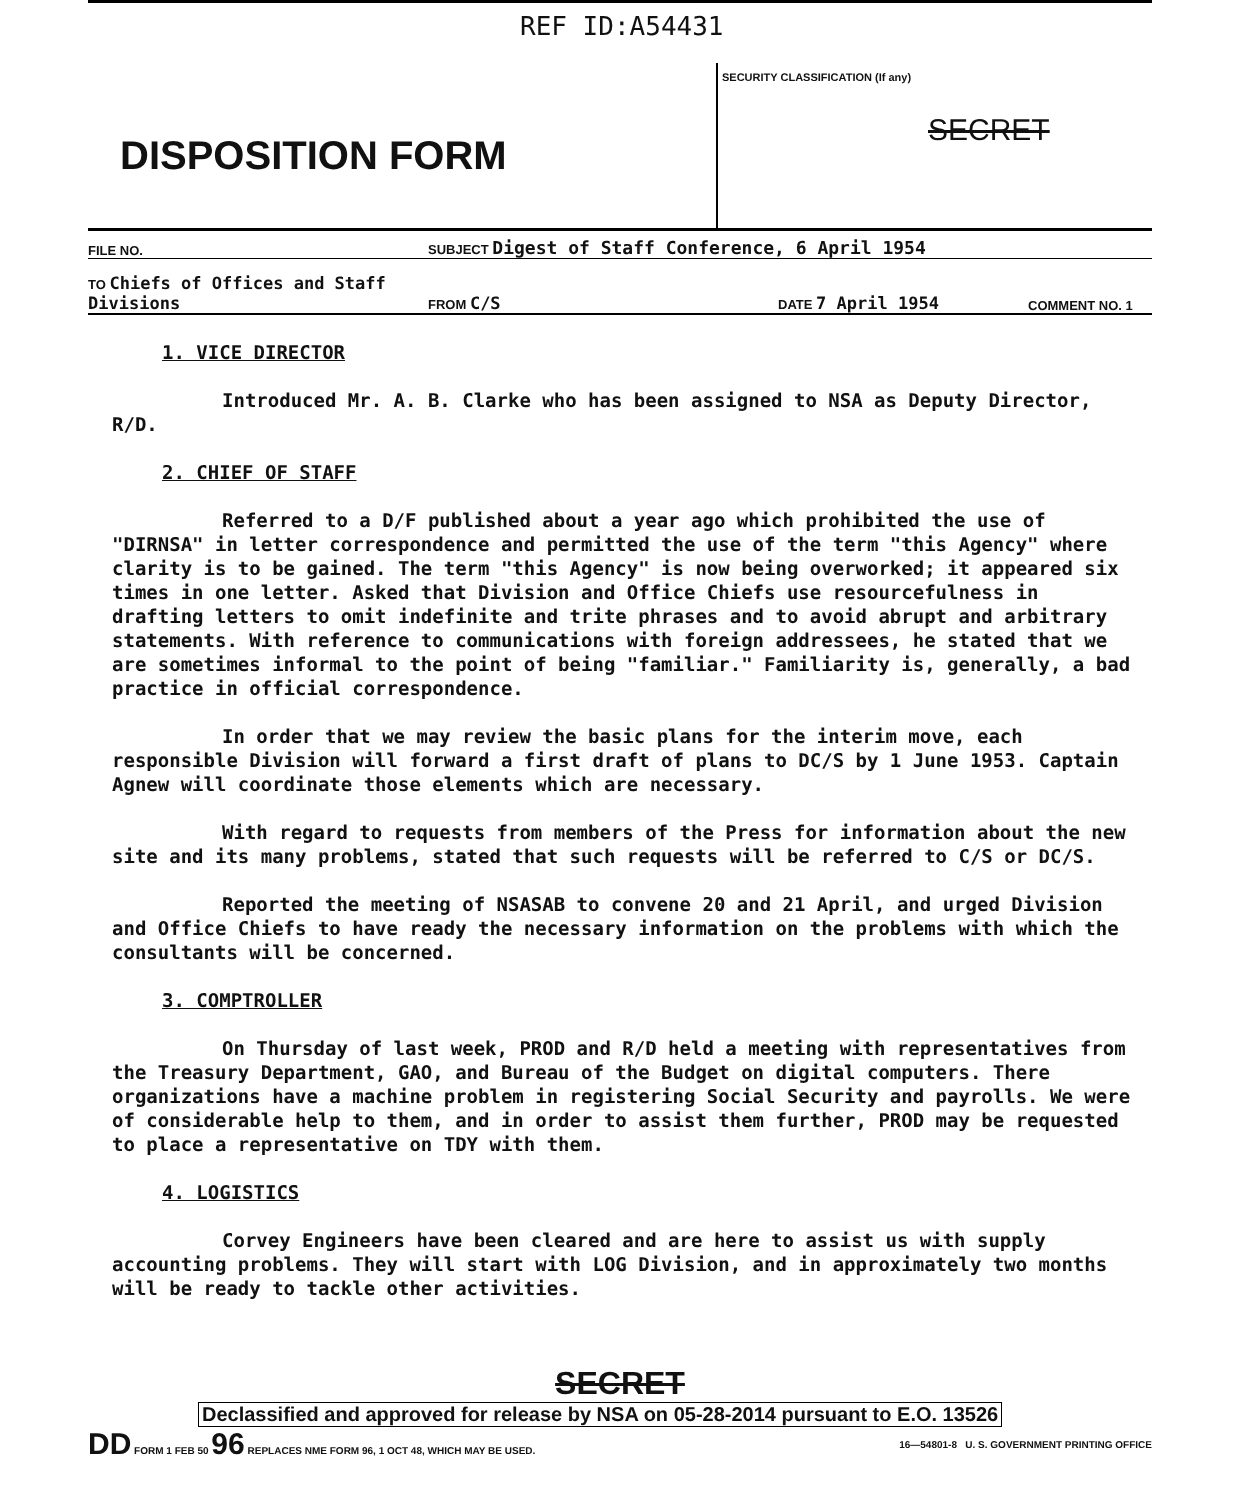REF ID:A54431
SECURITY CLASSIFICATION (If any)
DISPOSITION FORM
SECRET
FILE NO. SUBJECT Digest of Staff Conference, 6 April 1954
TO Chiefs of Offices and Staff Divisions FROM C/S DATE 7 April 1954 COMMENT NO. 1
1. VICE DIRECTOR
Introduced Mr. A. B. Clarke who has been assigned to NSA as Deputy Director, R/D.
2. CHIEF OF STAFF
Referred to a D/F published about a year ago which prohibited the use of "DIRNSA" in letter correspondence and permitted the use of the term "this Agency" where clarity is to be gained. The term "this Agency" is now being overworked; it appeared six times in one letter. Asked that Division and Office Chiefs use resourcefulness in drafting letters to omit indefinite and trite phrases and to avoid abrupt and arbitrary statements. With reference to communications with foreign addressees, he stated that we are sometimes informal to the point of being "familiar." Familiarity is, generally, a bad practice in official correspondence.
In order that we may review the basic plans for the interim move, each responsible Division will forward a first draft of plans to DC/S by 1 June 1953. Captain Agnew will coordinate those elements which are necessary.
With regard to requests from members of the Press for information about the new site and its many problems, stated that such requests will be referred to C/S or DC/S.
Reported the meeting of NSASAB to convene 20 and 21 April, and urged Division and Office Chiefs to have ready the necessary information on the problems with which the consultants will be concerned.
3. COMPTROLLER
On Thursday of last week, PROD and R/D held a meeting with representatives from the Treasury Department, GAO, and Bureau of the Budget on digital computers. There organizations have a machine problem in registering Social Security and payrolls. We were of considerable help to them, and in order to assist them further, PROD may be requested to place a representative on TDY with them.
4. LOGISTICS
Corvey Engineers have been cleared and are here to assist us with supply accounting problems. They will start with LOG Division, and in approximately two months will be ready to tackle other activities.
SECRET
Declassified and approved for release by NSA on 05-28-2014 pursuant to E.O. 13526
DD FORM 1 FEB 50 96 REPLACES NME FORM 96, 1 OCT 48, WHICH MAY BE USED. 16—54801-8 U. S. GOVERNMENT PRINTING OFFICE